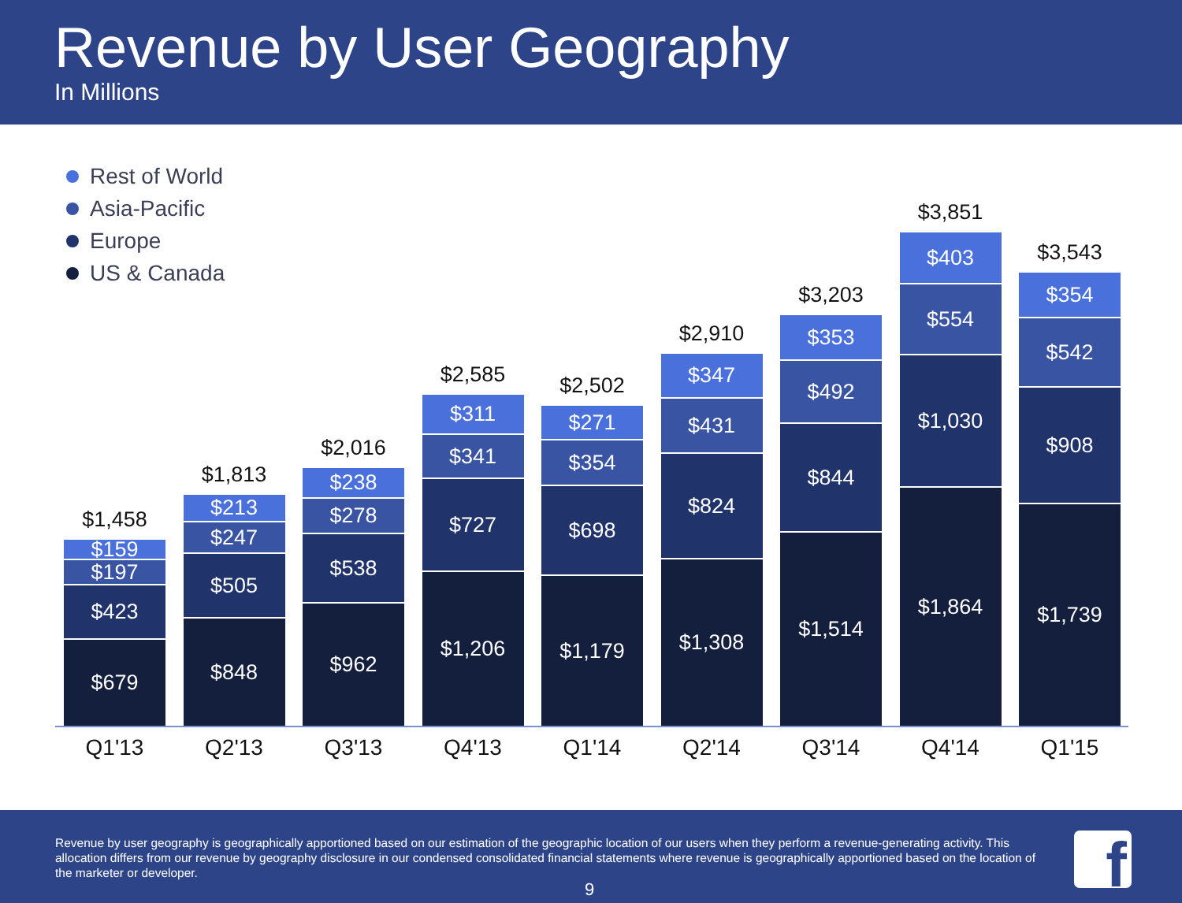Revenue by User Geography
In Millions
Rest of World
Asia-Pacific
Europe
US & Canada
$1,458
$159
$197
$423
$679
$1,813
$213
$247
$505
$848
$2,016
$238
$278
$538
$962
$2,585
$311
$341
$727
$1,206
$2,502
$271
$354
$698
$1,179
$2,910
$347
$431
$824
$1,308
$3,203
$353
$492
$844
$1,514
$3,851
$403
$554
$1,030
$1,864
$3,543
$354
$542
$908
$1,739
Q1'13 Q2'13 Q3'13 Q4'13 Q1'14 Q2'14 Q3'14 Q4'14 Q1'15
Revenue by user geography is geographically apportioned based on our estimation of the geographic location of our users when they perform a revenue-generating activity. This allocation differs from our revenue by geography disclosure in our condensed consolidated financial statements where revenue is geographically apportioned based on the location of the marketer or developer.
9
f